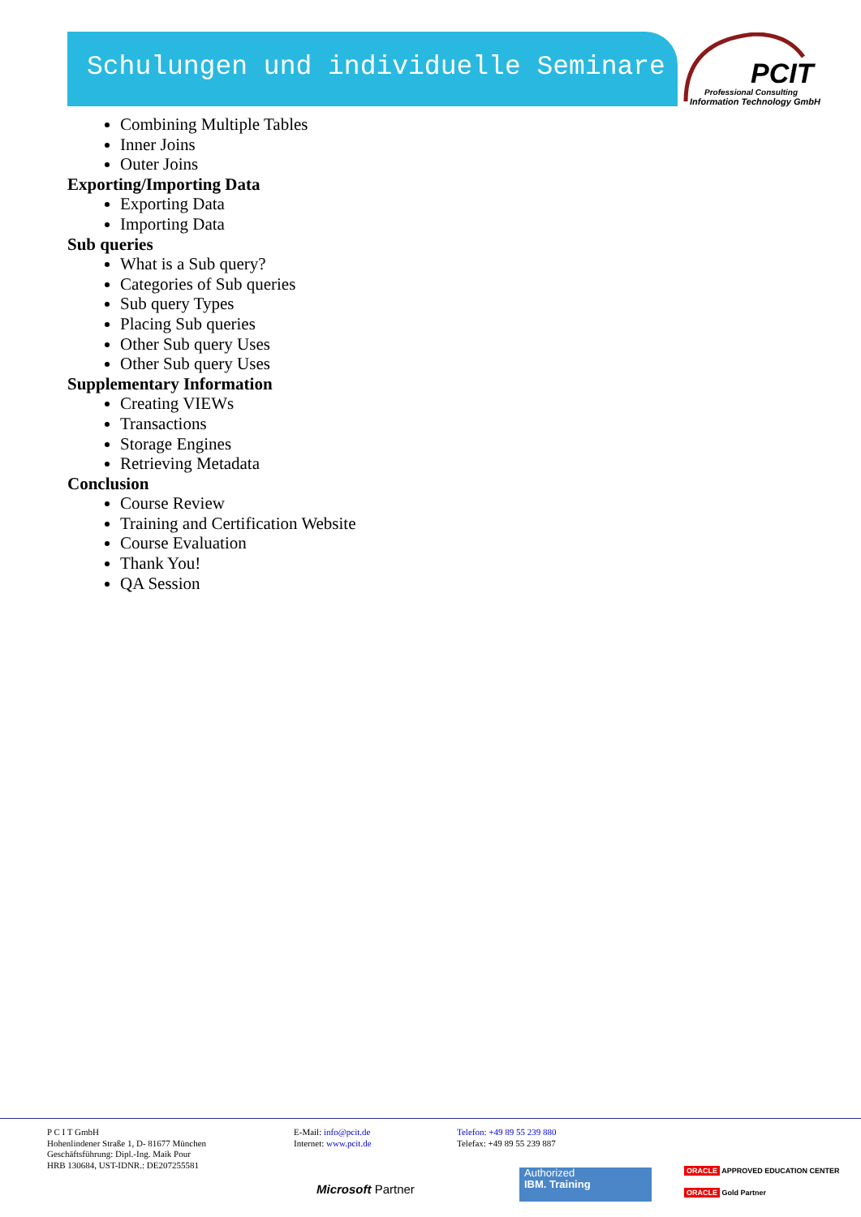Schulungen und individuelle Seminare
PCIT
Professional Consulting
Information Technology GmbH
Combining Multiple Tables
Inner Joins
Outer Joins
Exporting/Importing Data
Exporting Data
Importing Data
Sub queries
What is a Sub query?
Categories of Sub queries
Sub query Types
Placing Sub queries
Other Sub query Uses
Other Sub query Uses
Supplementary Information
Creating VIEWs
Transactions
Storage Engines
Retrieving Metadata
Conclusion
Course Review
Training and Certification Website
Course Evaluation
Thank You!
QA Session
P C I T GmbH
Hohenlindener Straße 1, D- 81677 München
Geschäftsführung: Dipl.-Ing. Maik Pour
HRB 130684, UST-IDNR.: DE207255581
E-Mail: info@pcit.de
Internet: www.pcit.de
Telefon: +49 89 55 239 880
Telefax: +49 89 55 239 887
Microsoft Partner
Authorized
IBM. Training
ORACLE APPROVED EDUCATION CENTER
ORACLE Gold Partner